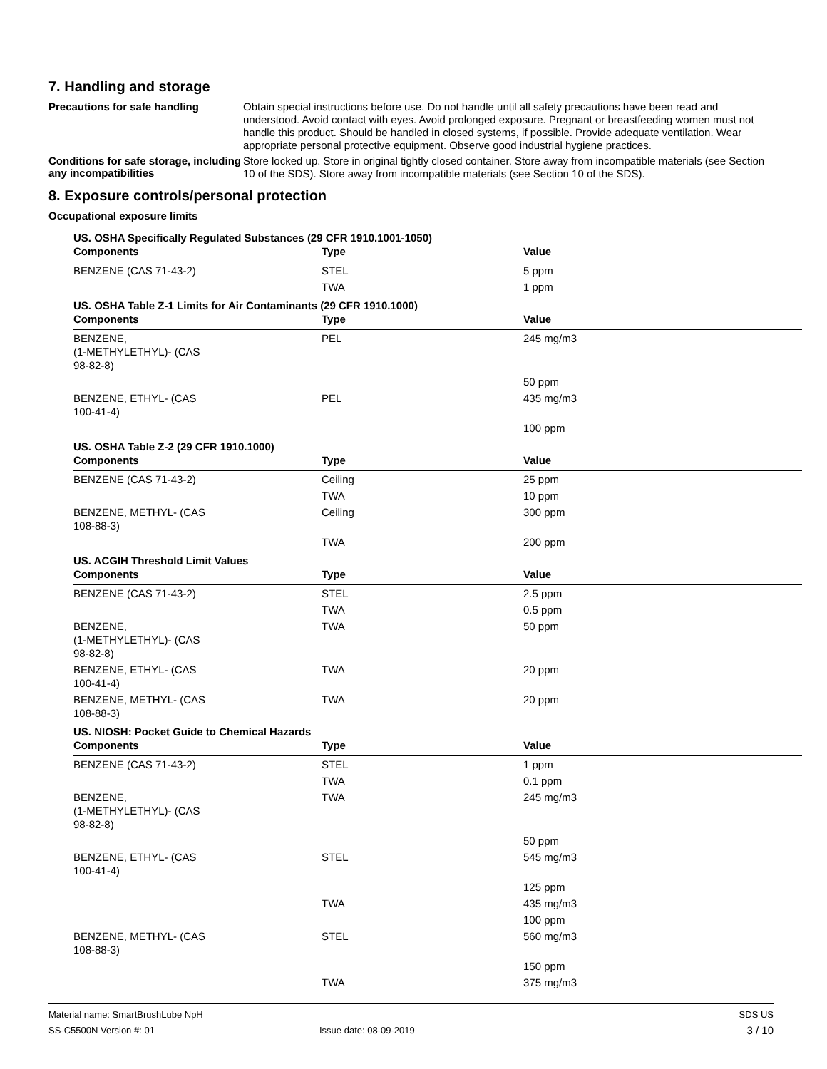7. Handling and storage
Precautions for safe handling
Obtain special instructions before use. Do not handle until all safety precautions have been read and understood. Avoid contact with eyes. Avoid prolonged exposure. Pregnant or breastfeeding women must not handle this product. Should be handled in closed systems, if possible. Provide adequate ventilation. Wear appropriate personal protective equipment. Observe good industrial hygiene practices.
Conditions for safe storage, including any incompatibilities
Store locked up. Store in original tightly closed container. Store away from incompatible materials (see Section 10 of the SDS). Store away from incompatible materials (see Section 10 of the SDS).
8. Exposure controls/personal protection
Occupational exposure limits
US. OSHA Specifically Regulated Substances (29 CFR 1910.1001-1050)
| Components | Type | Value |
| --- | --- | --- |
| BENZENE (CAS 71-43-2) | STEL | 5 ppm |
| | TWA | 1 ppm |
US. OSHA Table Z-1 Limits for Air Contaminants (29 CFR 1910.1000)
| Components | Type | Value |
| --- | --- | --- |
| BENZENE, (1-METHYLETHYL)- (CAS 98-82-8) | PEL | 245 mg/m3 |
| | | 50 ppm |
| BENZENE, ETHYL- (CAS 100-41-4) | PEL | 435 mg/m3 |
| | | 100 ppm |
US. OSHA Table Z-2 (29 CFR 1910.1000)
| Components | Type | Value |
| --- | --- | --- |
| BENZENE (CAS 71-43-2) | Ceiling | 25 ppm |
| | TWA | 10 ppm |
| BENZENE, METHYL- (CAS 108-88-3) | Ceiling | 300 ppm |
| | TWA | 200 ppm |
US. ACGIH Threshold Limit Values
| Components | Type | Value |
| --- | --- | --- |
| BENZENE (CAS 71-43-2) | STEL | 2.5 ppm |
| | TWA | 0.5 ppm |
| BENZENE, (1-METHYLETHYL)- (CAS 98-82-8) | TWA | 50 ppm |
| BENZENE, ETHYL- (CAS 100-41-4) | TWA | 20 ppm |
| BENZENE, METHYL- (CAS 108-88-3) | TWA | 20 ppm |
US. NIOSH: Pocket Guide to Chemical Hazards
| Components | Type | Value |
| --- | --- | --- |
| BENZENE (CAS 71-43-2) | STEL | 1 ppm |
| | TWA | 0.1 ppm |
| BENZENE, (1-METHYLETHYL)- (CAS 98-82-8) | TWA | 245 mg/m3 |
| | | 50 ppm |
| BENZENE, ETHYL- (CAS 100-41-4) | STEL | 545 mg/m3 |
| | | 125 ppm |
| | TWA | 435 mg/m3 |
| | | 100 ppm |
| BENZENE, METHYL- (CAS 108-88-3) | STEL | 560 mg/m3 |
| | | 150 ppm |
| | TWA | 375 mg/m3 |
Material name: SmartBrushLube NpH
SS-C5500N Version #: 01
Issue date: 08-09-2019
SDS US
3 / 10